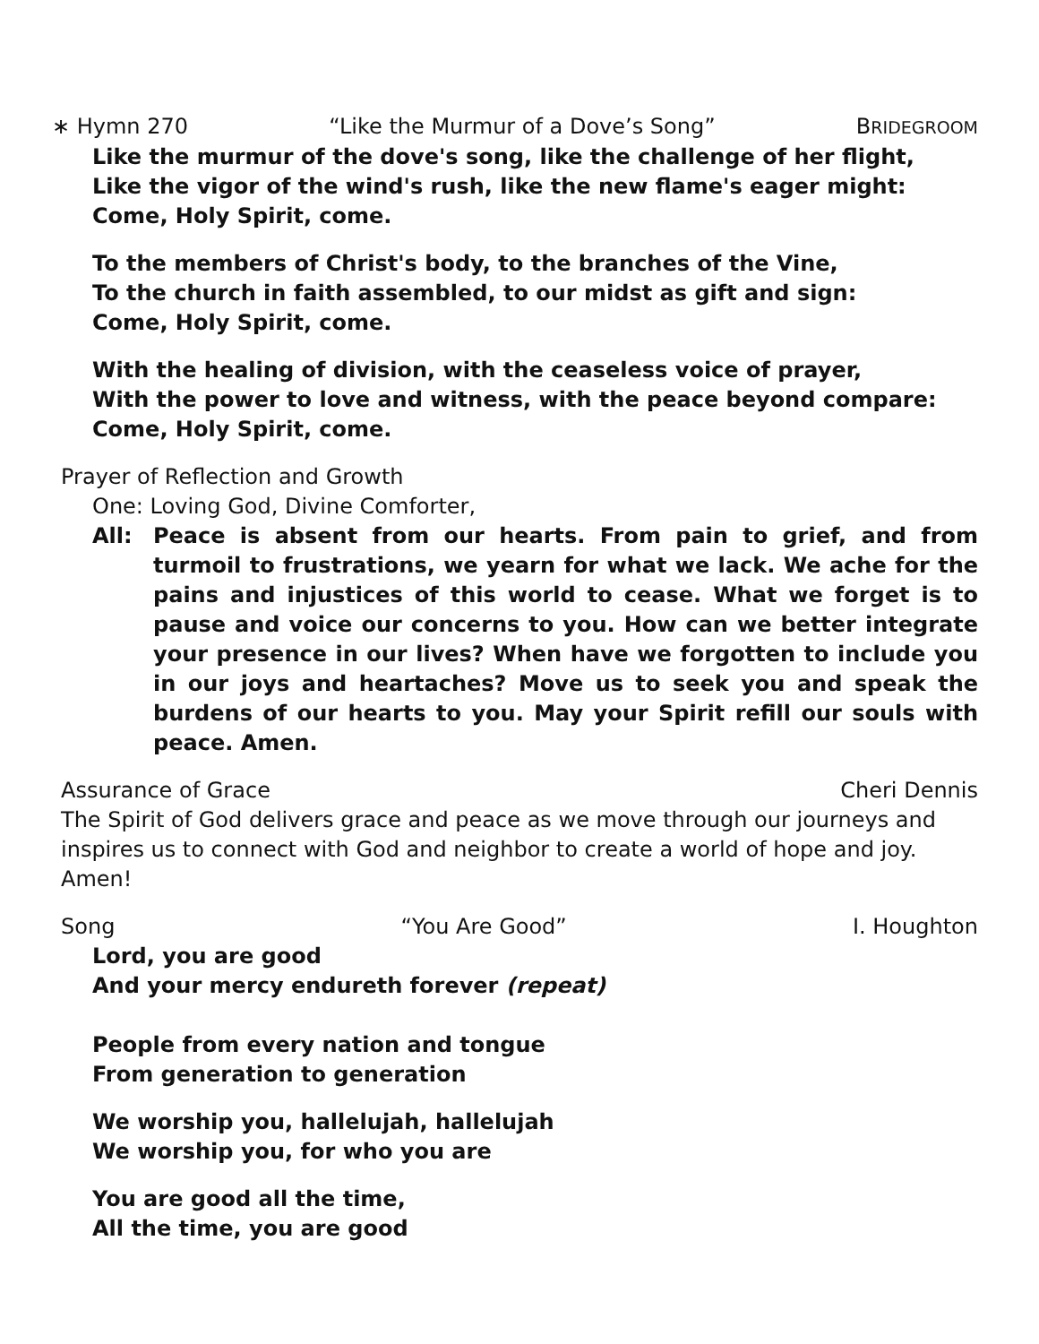∗ Hymn 270 “Like the Murmur of a Dove’s Song” BRIDEGROOM
Like the murmur of the dove's song, like the challenge of her flight,
Like the vigor of the wind's rush, like the new flame's eager might:
Come, Holy Spirit, come.
To the members of Christ's body, to the branches of the Vine,
To the church in faith assembled, to our midst as gift and sign:
Come, Holy Spirit, come.
With the healing of division, with the ceaseless voice of prayer,
With the power to love and witness, with the peace beyond compare:
Come, Holy Spirit, come.
Prayer of Reflection and Growth
One: Loving God, Divine Comforter,
All: Peace is absent from our hearts. From pain to grief, and from turmoil to frustrations, we yearn for what we lack. We ache for the pains and injustices of this world to cease. What we forget is to pause and voice our concerns to you. How can we better integrate your presence in our lives? When have we forgotten to include you in our joys and heartaches? Move us to seek you and speak the burdens of our hearts to you. May your Spirit refill our souls with peace. Amen.
Assurance of Grace Cheri Dennis
The Spirit of God delivers grace and peace as we move through our journeys and inspires us to connect with God and neighbor to create a world of hope and joy. Amen!
Song “You Are Good” I. Houghton
Lord, you are good
And your mercy endureth forever (repeat)
People from every nation and tongue
From generation to generation
We worship you, hallelujah, hallelujah
We worship you, for who you are
You are good all the time,
All the time, you are good